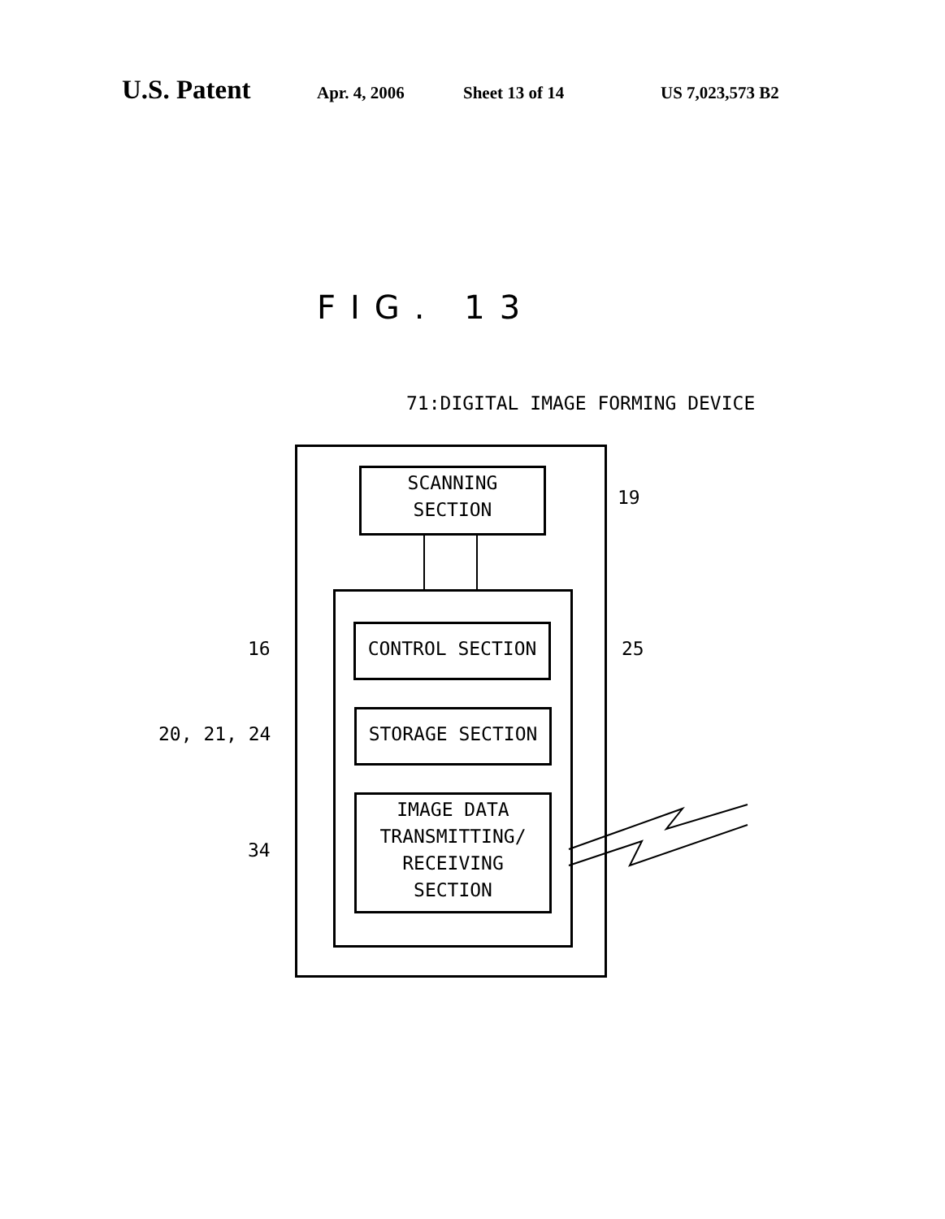U.S. Patent
Apr. 4, 2006 Sheet 13 of 14 US 7,023,573 B2
FIG. 13
71:DIGITAL IMAGE FORMING DEVICE
SCANNING
SECTION
19
CONTROL SECTION
16 25
STORAGE SECTION
20, 21, 24
IMAGE DATA
TRANSMITTING/
RECEIVING
SECTION
34